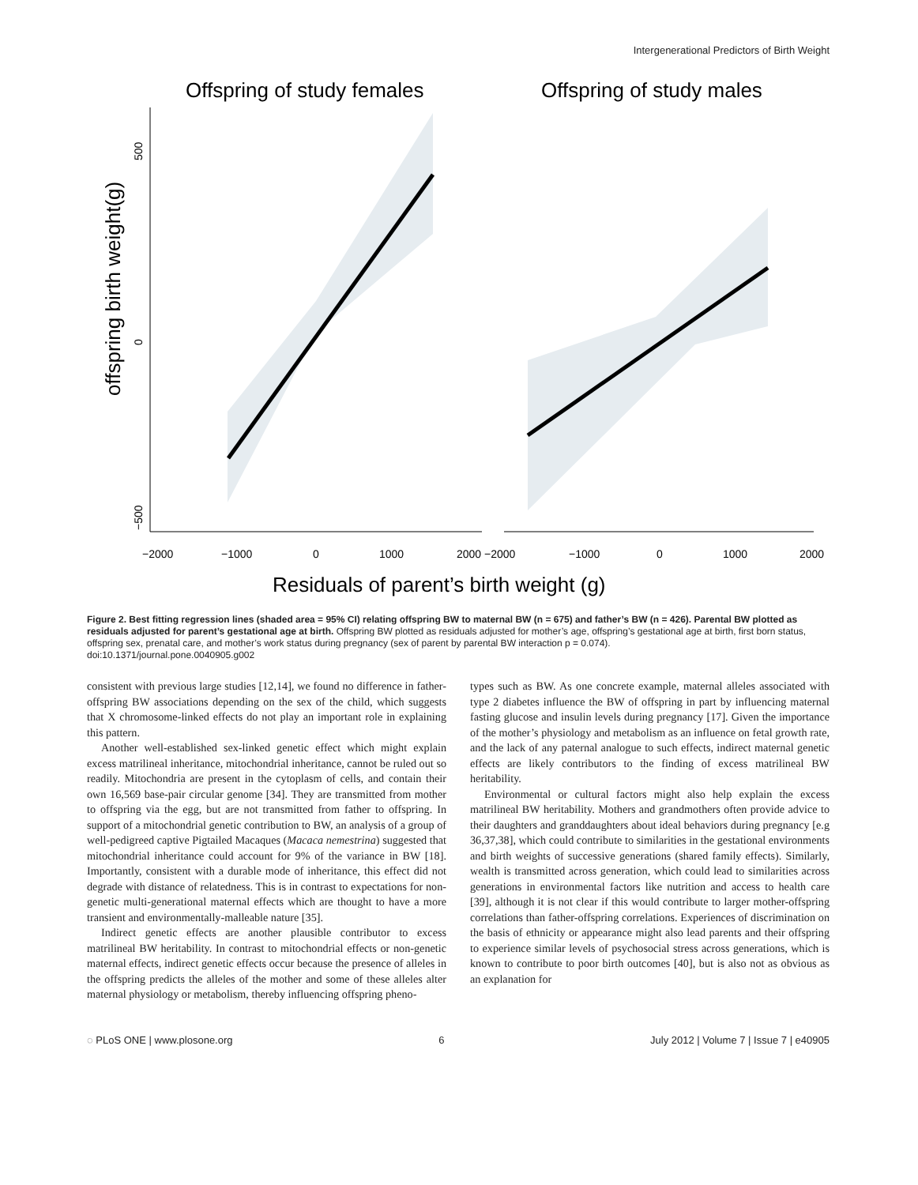Intergenerational Predictors of Birth Weight
Offspring of study females
Offspring of study males
offspring birth weight(g)
500
0
−500
−2000
−1000
0
1000
2000 −2000
−1000
0
1000
2000
Residuals of parent’s birth weight (g)
Figure 2. Best fitting regression lines (shaded area = 95% CI) relating offspring BW to maternal BW (n = 675) and father’s BW (n = 426). Parental BW plotted as residuals adjusted for parent’s gestational age at birth. Offspring BW plotted as residuals adjusted for mother’s age, offspring’s gestational age at birth, first born status, offspring sex, prenatal care, and mother’s work status during pregnancy (sex of parent by parental BW interaction p = 0.074).
doi:10.1371/journal.pone.0040905.g002
consistent with previous large studies [12,14], we found no difference in father-offspring BW associations depending on the sex of the child, which suggests that X chromosome-linked effects do not play an important role in explaining this pattern.
Another well-established sex-linked genetic effect which might explain excess matrilineal inheritance, mitochondrial inheritance, cannot be ruled out so readily. Mitochondria are present in the cytoplasm of cells, and contain their own 16,569 base-pair circular genome [34]. They are transmitted from mother to offspring via the egg, but are not transmitted from father to offspring. In support of a mitochondrial genetic contribution to BW, an analysis of a group of well-pedigreed captive Pigtailed Macaques (Macaca nemestrina) suggested that mitochondrial inheritance could account for 9% of the variance in BW [18]. Importantly, consistent with a durable mode of inheritance, this effect did not degrade with distance of relatedness. This is in contrast to expectations for non-genetic multi-generational maternal effects which are thought to have a more transient and environmentally-malleable nature [35].
Indirect genetic effects are another plausible contributor to excess matrilineal BW heritability. In contrast to mitochondrial effects or non-genetic maternal effects, indirect genetic effects occur because the presence of alleles in the offspring predicts the alleles of the mother and some of these alleles alter maternal physiology or metabolism, thereby influencing offspring pheno-
types such as BW. As one concrete example, maternal alleles associated with type 2 diabetes influence the BW of offspring in part by influencing maternal fasting glucose and insulin levels during pregnancy [17]. Given the importance of the mother’s physiology and metabolism as an influence on fetal growth rate, and the lack of any paternal analogue to such effects, indirect maternal genetic effects are likely contributors to the finding of excess matrilineal BW heritability.
Environmental or cultural factors might also help explain the excess matrilineal BW heritability. Mothers and grandmothers often provide advice to their daughters and granddaughters about ideal behaviors during pregnancy [e.g 36,37,38], which could contribute to similarities in the gestational environments and birth weights of successive generations (shared family effects). Similarly, wealth is transmitted across generation, which could lead to similarities across generations in environmental factors like nutrition and access to health care [39], although it is not clear if this would contribute to larger mother-offspring correlations than father-offspring correlations. Experiences of discrimination on the basis of ethnicity or appearance might also lead parents and their offspring to experience similar levels of psychosocial stress across generations, which is known to contribute to poor birth outcomes [40], but is also not as obvious as an explanation for
◌ PLoS ONE | www.plosone.org 6 July 2012 | Volume 7 | Issue 7 | e40905